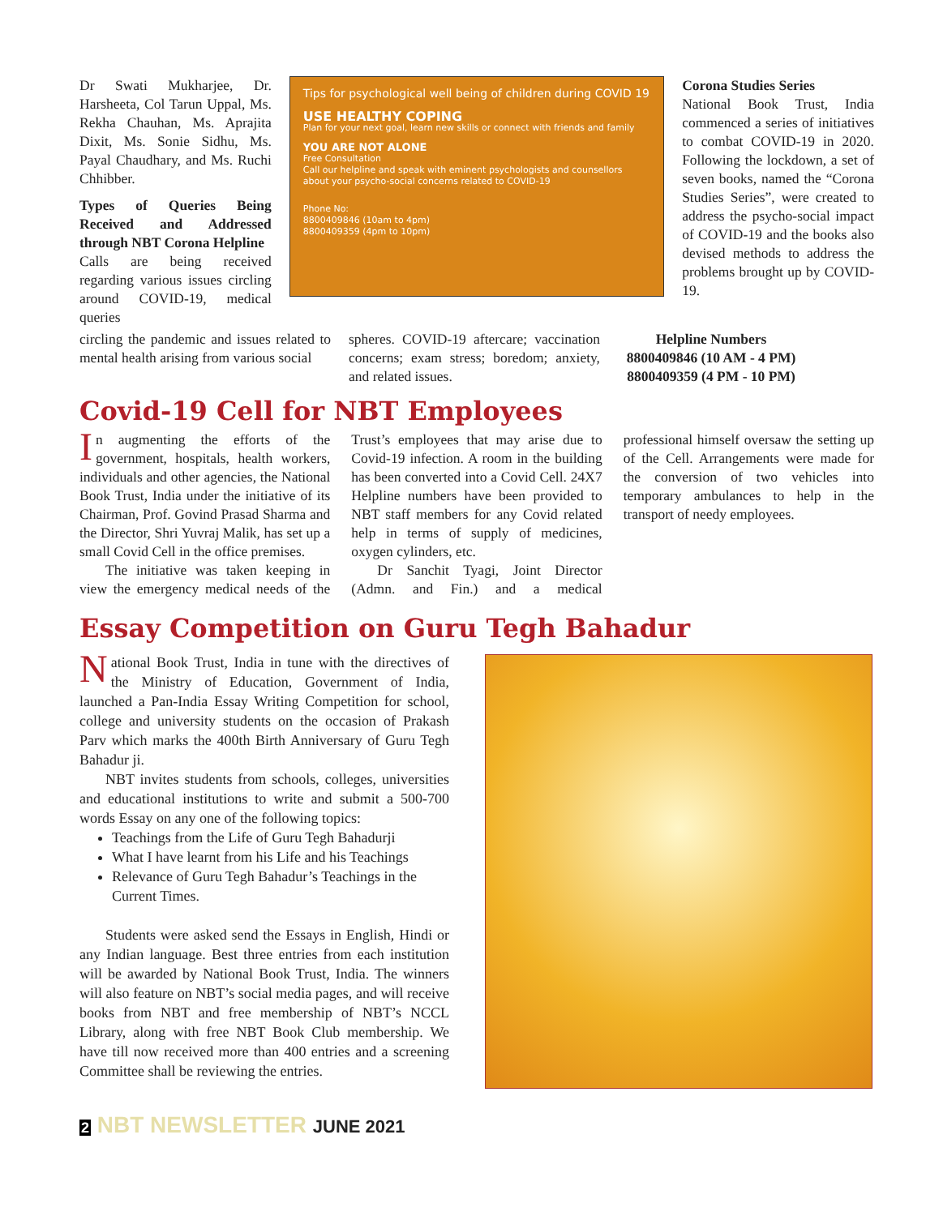Dr Swati Mukharjee, Dr. Harsheeta, Col Tarun Uppal, Ms. Rekha Chauhan, Ms. Aprajita Dixit, Ms. Sonie Sidhu, Ms. Payal Chaudhary, and Ms. Ruchi Chhibber.
Types of Queries Being Received and Addressed through NBT Corona Helpline
Calls are being received regarding various issues circling around COVID-19, medical queries
Tips for psychological well being of children during COVID 19
USE HEALTHY COPING
Plan for your next goal, learn new skills or connect with friends and family
YOU ARE NOT ALONE
Free Consultation
Call our helpline and speak with eminent psychologists and counsellors about your psycho-social concerns related to COVID-19
Phone No:
8800409846 (10am to 4pm)
8800409359 (4pm to 10pm)
Corona Studies Series
National Book Trust, India commenced a series of initiatives to combat COVID-19 in 2020. Following the lockdown, a set of seven books, named the “Corona Studies Series”, were created to address the psycho-social impact of COVID-19 and the books also devised methods to address the problems brought up by COVID-19.
circling the pandemic and issues related to mental health arising from various social
spheres. COVID-19 aftercare; vaccination concerns; exam stress; boredom; anxiety, and related issues.
Helpline Numbers
8800409846 (10 AM - 4 PM)
8800409359 (4 PM - 10 PM)
Covid-19 Cell for NBT Employees
In augmenting the efforts of the government, hospitals, health workers, individuals and other agencies, the National Book Trust, India under the initiative of its Chairman, Prof. Govind Prasad Sharma and the Director, Shri Yuvraj Malik, has set up a small Covid Cell in the office premises.
The initiative was taken keeping in view the emergency medical needs of the Trust’s employees that may arise due to Covid-19 infection. A room in the building has been converted into a Covid Cell. 24X7 Helpline numbers have been provided to NBT staff members for any Covid related help in terms of supply of medicines, oxygen cylinders, etc.
Dr Sanchit Tyagi, Joint Director (Admn. and Fin.) and a medical professional himself oversaw the setting up of the Cell. Arrangements were made for the conversion of two vehicles into temporary ambulances to help in the transport of needy employees.
Essay Competition on Guru Tegh Bahadur
National Book Trust, India in tune with the directives of the Ministry of Education, Government of India, launched a Pan-India Essay Writing Competition for school, college and university students on the occasion of Prakash Parv which marks the 400th Birth Anniversary of Guru Tegh Bahadur ji.
NBT invites students from schools, colleges, universities and educational institutions to write and submit a 500-700 words Essay on any one of the following topics:
Teachings from the Life of Guru Tegh Bahadurji
What I have learnt from his Life and his Teachings
Relevance of Guru Tegh Bahadur’s Teachings in the Current Times.
Students were asked send the Essays in English, Hindi or any Indian language. Best three entries from each institution will be awarded by National Book Trust, India. The winners will also feature on NBT’s social media pages, and will receive books from NBT and free membership of NBT’s NCCL Library, along with free NBT Book Club membership. We have till now received more than 400 entries and a screening Committee shall be reviewing the entries.
2 NBT NEWSLETTER JUNE 2021